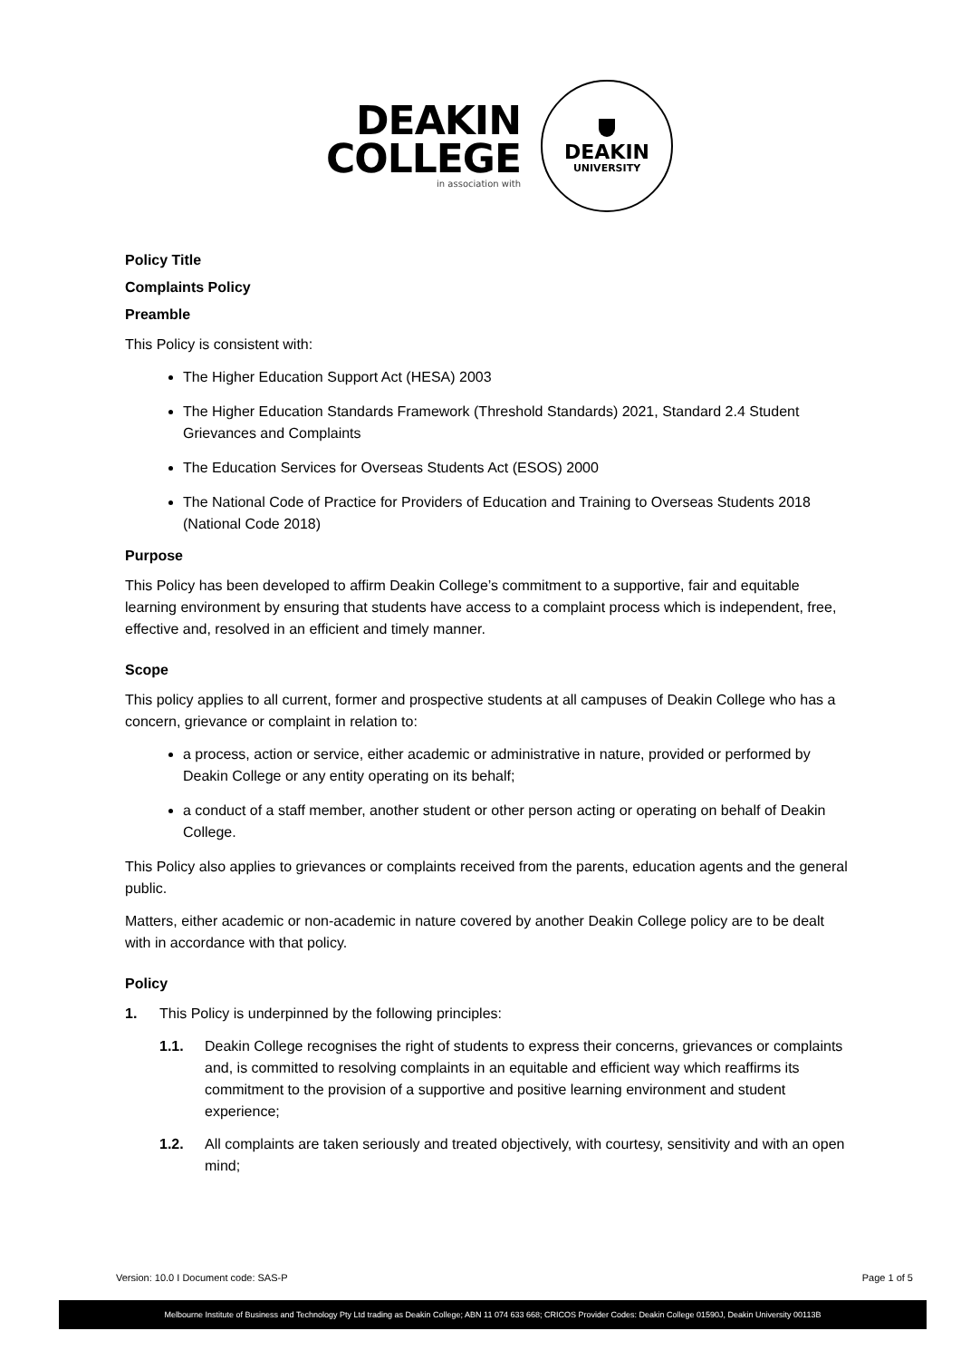DEAKIN
COLLEGE
in association with
DEAKIN
UNIVERSITY
Policy Title
Complaints Policy
Preamble
This Policy is consistent with:
The Higher Education Support Act (HESA) 2003
The Higher Education Standards Framework (Threshold Standards) 2021, Standard 2.4 Student Grievances and Complaints
The Education Services for Overseas Students Act (ESOS) 2000
The National Code of Practice for Providers of Education and Training to Overseas Students 2018 (National Code 2018)
Purpose
This Policy has been developed to affirm Deakin College’s commitment to a supportive, fair and equitable learning environment by ensuring that students have access to a complaint process which is independent, free, effective and, resolved in an efficient and timely manner.
Scope
This policy applies to all current, former and prospective students at all campuses of Deakin College who has a concern, grievance or complaint in relation to:
a process, action or service, either academic or administrative in nature, provided or performed by Deakin College or any entity operating on its behalf;
a conduct of a staff member, another student or other person acting or operating on behalf of Deakin College.
This Policy also applies to grievances or complaints received from the parents, education agents and the general public.
Matters, either academic or non-academic in nature covered by another Deakin College policy are to be dealt with in accordance with that policy.
Policy
1. This Policy is underpinned by the following principles:
1.1. Deakin College recognises the right of students to express their concerns, grievances or complaints and, is committed to resolving complaints in an equitable and efficient way which reaffirms its commitment to the provision of a supportive and positive learning environment and student experience;
1.2. All complaints are taken seriously and treated objectively, with courtesy, sensitivity and with an open mind;
Version: 10.0 I Document code: SAS-P Page 1 of 5
Melbourne Institute of Business and Technology Pty Ltd trading as Deakin College; ABN 11 074 633 668; CRICOS Provider Codes: Deakin College 01590J, Deakin University 00113B